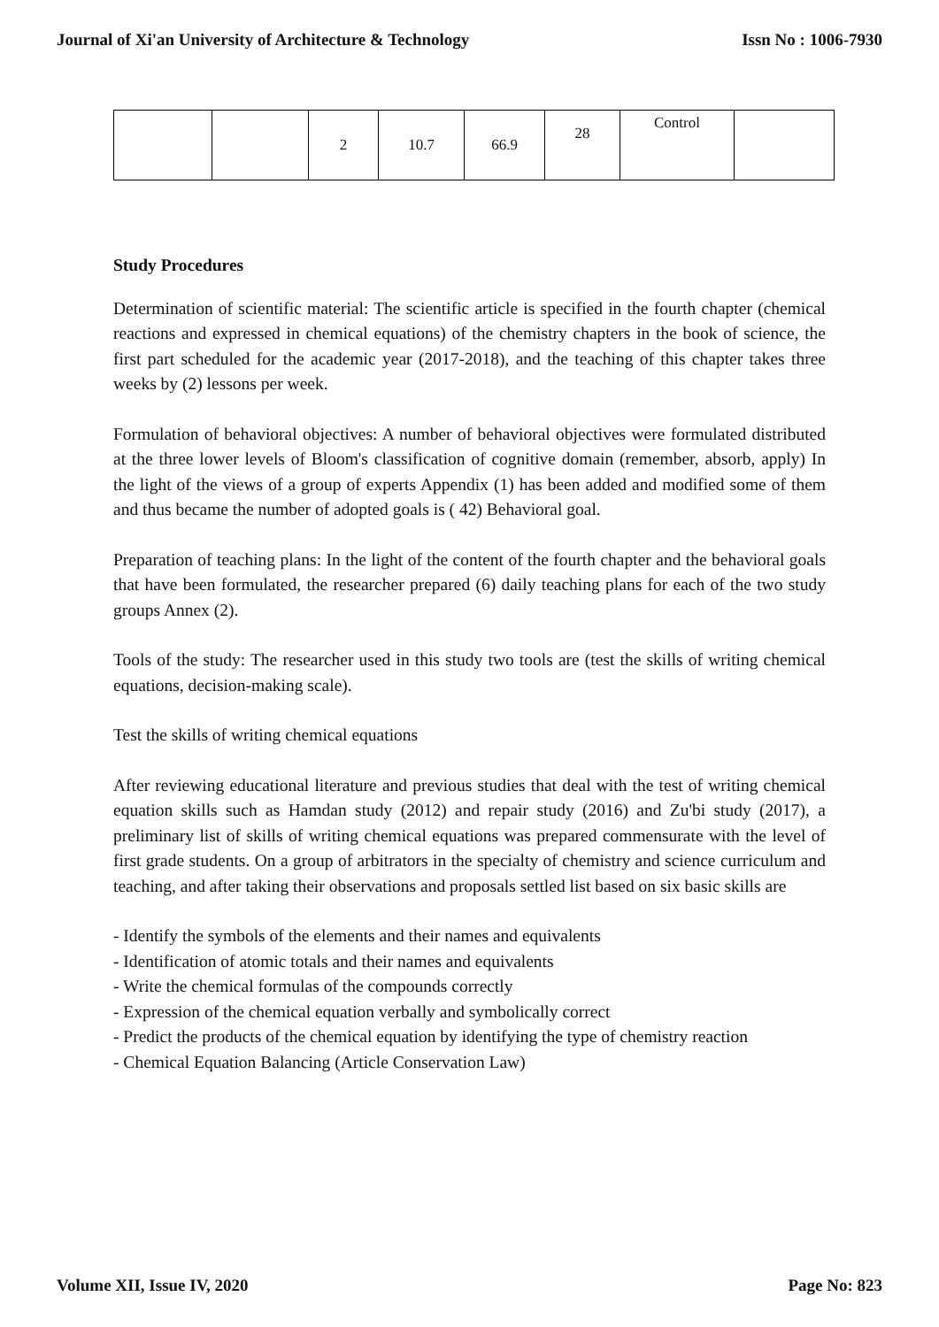Journal of Xi'an University of Architecture & Technology Issn No : 1006-7930
| | | 2 | 10.7 | 66.9 | 28 | Control | |
Study Procedures
Determination of scientific material: The scientific article is specified in the fourth chapter (chemical reactions and expressed in chemical equations) of the chemistry chapters in the book of science, the first part scheduled for the academic year (2017-2018), and the teaching of this chapter takes three weeks by (2) lessons per week.
Formulation of behavioral objectives: A number of behavioral objectives were formulated distributed at the three lower levels of Bloom's classification of cognitive domain (remember, absorb, apply) In the light of the views of a group of experts Appendix (1) has been added and modified some of them and thus became the number of adopted goals is ( 42) Behavioral goal.
Preparation of teaching plans: In the light of the content of the fourth chapter and the behavioral goals that have been formulated, the researcher prepared (6) daily teaching plans for each of the two study groups Annex (2).
Tools of the study: The researcher used in this study two tools are (test the skills of writing chemical equations, decision-making scale).
Test the skills of writing chemical equations
After reviewing educational literature and previous studies that deal with the test of writing chemical equation skills such as Hamdan study (2012) and repair study (2016) and Zu'bi study (2017), a preliminary list of skills of writing chemical equations was prepared commensurate with the level of first grade students. On a group of arbitrators in the specialty of chemistry and science curriculum and teaching, and after taking their observations and proposals settled list based on six basic skills are
- Identify the symbols of the elements and their names and equivalents
- Identification of atomic totals and their names and equivalents
- Write the chemical formulas of the compounds correctly
- Expression of the chemical equation verbally and symbolically correct
- Predict the products of the chemical equation by identifying the type of chemistry reaction
- Chemical Equation Balancing (Article Conservation Law)
Volume XII, Issue IV, 2020 Page No: 823